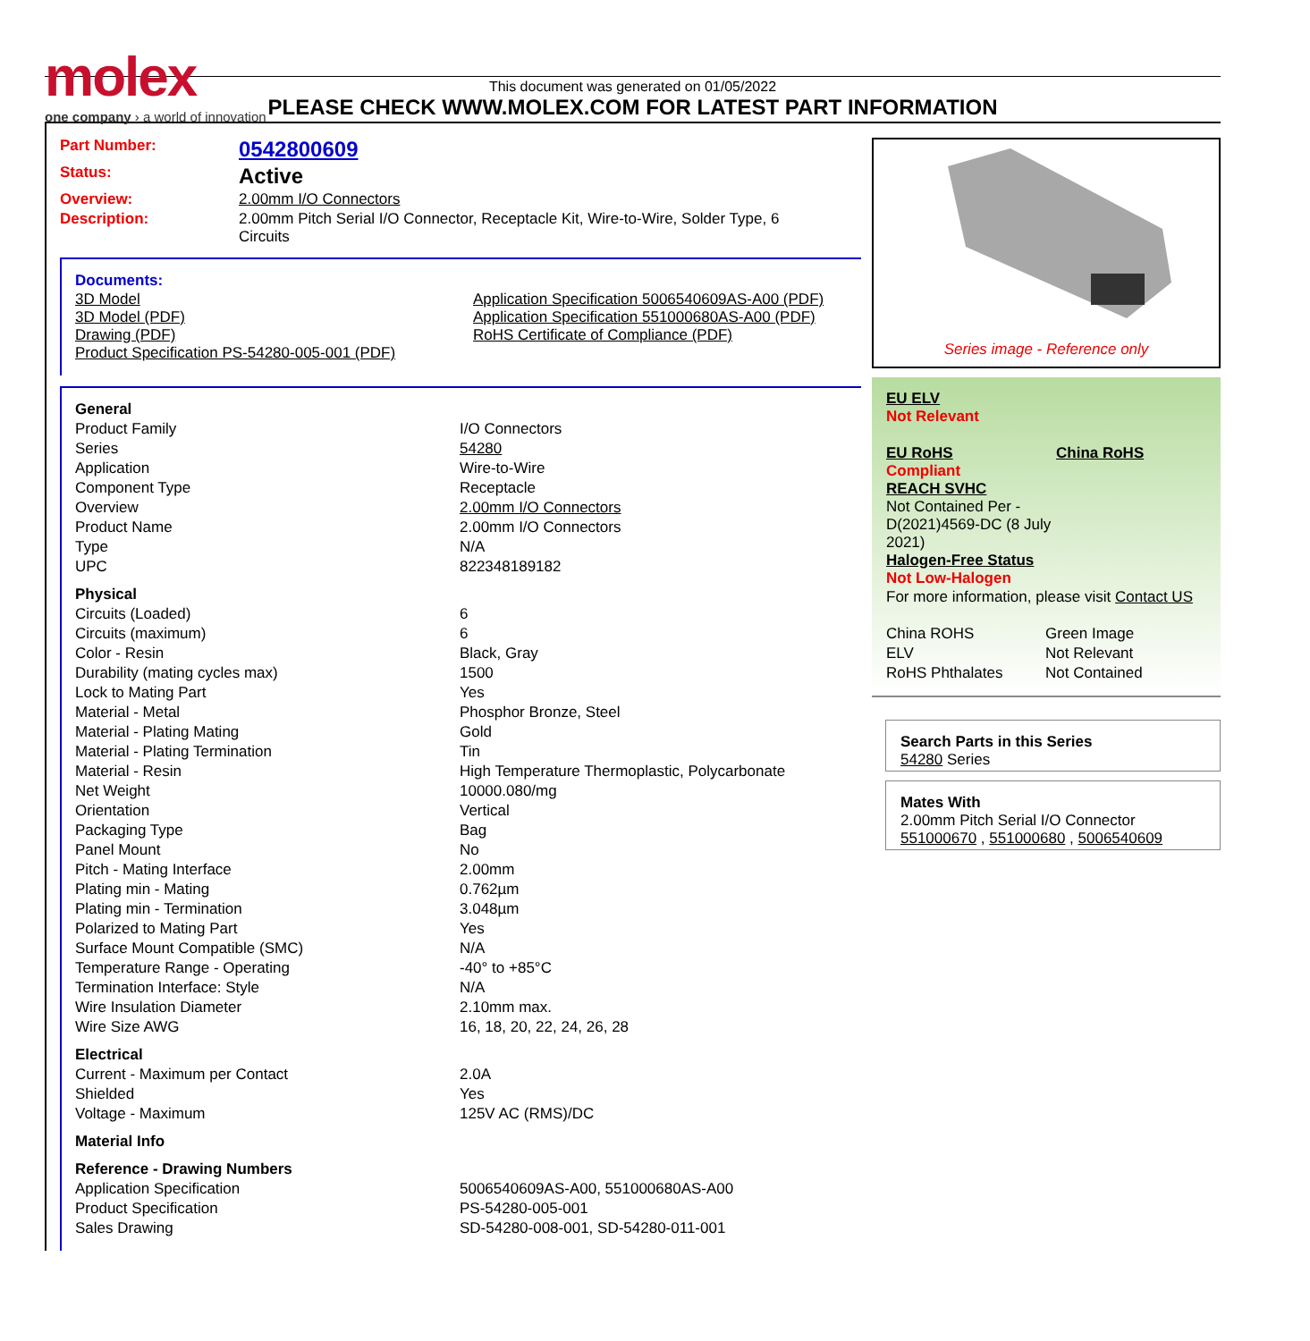molex
one company › a world of innovation
This document was generated on 01/05/2022
PLEASE CHECK WWW.MOLEX.COM FOR LATEST PART INFORMATION
| Part Number: | 0542800609 |
| Status: | Active |
| Overview: | 2.00mm I/O Connectors |
| Description: | 2.00mm Pitch Serial I/O Connector, Receptacle Kit, Wire-to-Wire, Solder Type, 6 Circuits |
Documents:
| 3D Model 3D Model (PDF) Drawing (PDF) Product Specification PS-54280-005-001 (PDF) | Application Specification 5006540609AS-A00 (PDF) Application Specification 551000680AS-A00 (PDF) RoHS Certificate of Compliance (PDF) |
| General | |
| Product Family | I/O Connectors |
| Series | 54280 |
| Application | Wire-to-Wire |
| Component Type | Receptacle |
| Overview | 2.00mm I/O Connectors |
| Product Name | 2.00mm I/O Connectors |
| Type | N/A |
| UPC | 822348189182 |
| Physical | |
| Circuits (Loaded) | 6 |
| Circuits (maximum) | 6 |
| Color - Resin | Black, Gray |
| Durability (mating cycles max) | 1500 |
| Lock to Mating Part | Yes |
| Material - Metal | Phosphor Bronze, Steel |
| Material - Plating Mating | Gold |
| Material - Plating Termination | Tin |
| Material - Resin | High Temperature Thermoplastic, Polycarbonate |
| Net Weight | 10000.080/mg |
| Orientation | Vertical |
| Packaging Type | Bag |
| Panel Mount | No |
| Pitch - Mating Interface | 2.00mm |
| Plating min - Mating | 0.762µm |
| Plating min - Termination | 3.048µm |
| Polarized to Mating Part | Yes |
| Surface Mount Compatible (SMC) | N/A |
| Temperature Range - Operating | -40° to +85°C |
| Termination Interface: Style | N/A |
| Wire Insulation Diameter | 2.10mm max. |
| Wire Size AWG | 16, 18, 20, 22, 24, 26, 28 |
| Electrical | |
| Current - Maximum per Contact | 2.0A |
| Shielded | Yes |
| Voltage - Maximum | 125V AC (RMS)/DC |
| Material Info | |
| Reference - Drawing Numbers | |
| Application Specification | 5006540609AS-A00, 551000680AS-A00 |
| Product Specification | PS-54280-005-001 |
| Sales Drawing | SD-54280-008-001, SD-54280-011-001 |
Series image - Reference only
EU ELV
Not Relevant
| EU RoHS Compliant REACH SVHC Not Contained Per - D(2021)4569-DC (8 July 2021) Halogen-Free Status Not Low-Halogen | China RoHS |
For more information, please visit Contact US
| China ROHS | Green Image |
| ELV | Not Relevant |
| RoHS Phthalates | Not Contained |
Search Parts in this Series
54280 Series
Mates With
2.00mm Pitch Serial I/O Connector
551000670 , 551000680 , 5006540609